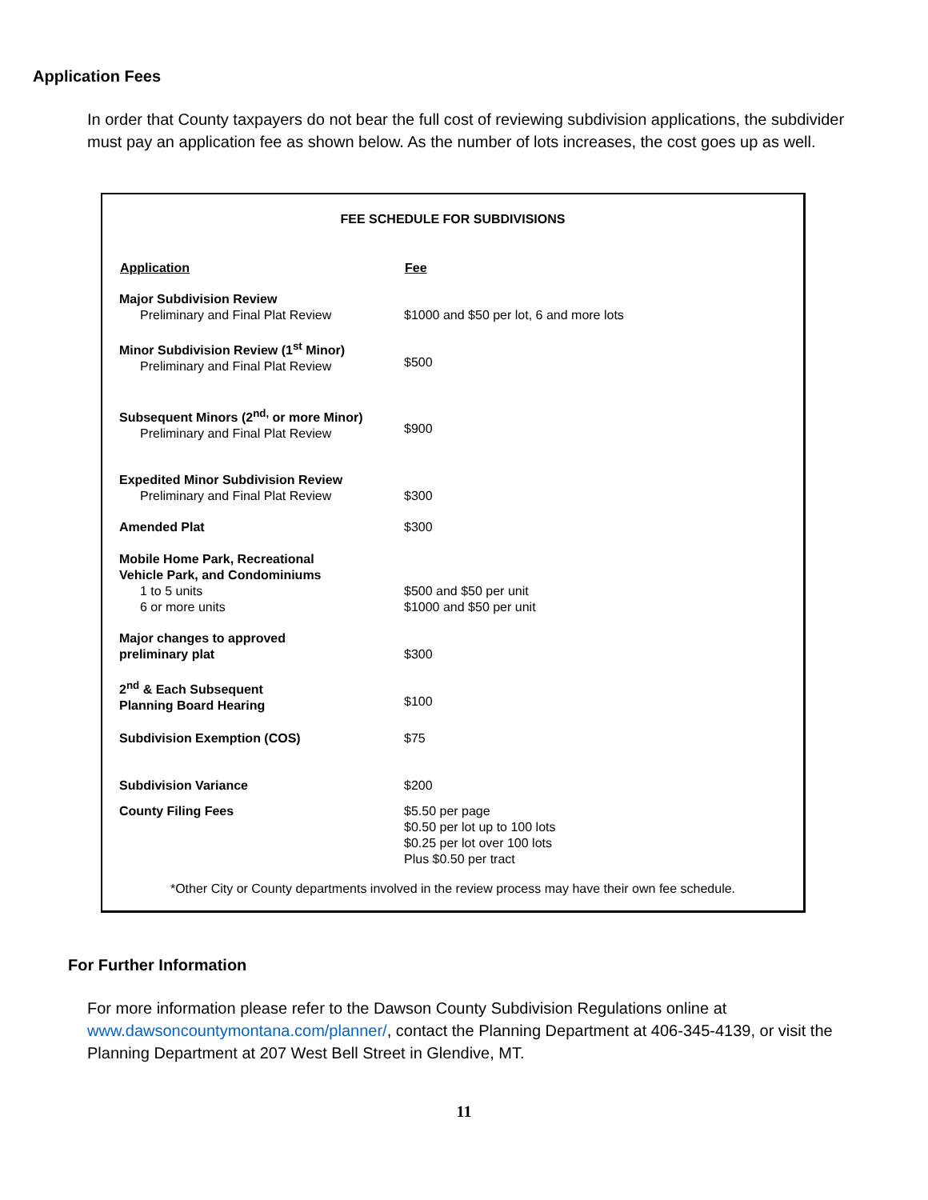Application Fees
In order that County taxpayers do not bear the full cost of reviewing subdivision applications, the subdivider must pay an application fee as shown below. As the number of lots increases, the cost goes up as well.
FEE SCHEDULE FOR SUBDIVISIONS
| Application | Fee |
| --- | --- |
| Major Subdivision Review Preliminary and Final Plat Review | $1000 and $50 per lot, 6 and more lots |
| Minor Subdivision Review (1<sup>st</sup> Minor) Preliminary and Final Plat Review | $500 |
| Subsequent Minors (2<sup>nd,</sup> or more Minor) Preliminary and Final Plat Review | $900 |
| Expedited Minor Subdivision Review Preliminary and Final Plat Review | $300 |
| Amended Plat | $300 |
| Mobile Home Park, Recreational Vehicle Park, and Condominiums 1 to 5 units 6 or more units | $500 and $50 per unit $1000 and $50 per unit |
| Major changes to approved preliminary plat | $300 |
| 2<sup>nd</sup> & Each Subsequent Planning Board Hearing | $100 |
| Subdivision Exemption (COS) | $75 |
| Subdivision Variance | $200 |
| County Filing Fees | $5.50 per page $0.50 per lot up to 100 lots $0.25 per lot over 100 lots Plus $0.50 per tract |
*Other City or County departments involved in the review process may have their own fee schedule.
For Further Information
For more information please refer to the Dawson County Subdivision Regulations online at www.dawsoncountymontana.com/planner/, contact the Planning Department at 406-345-4139, or visit the Planning Department at 207 West Bell Street in Glendive, MT.
11